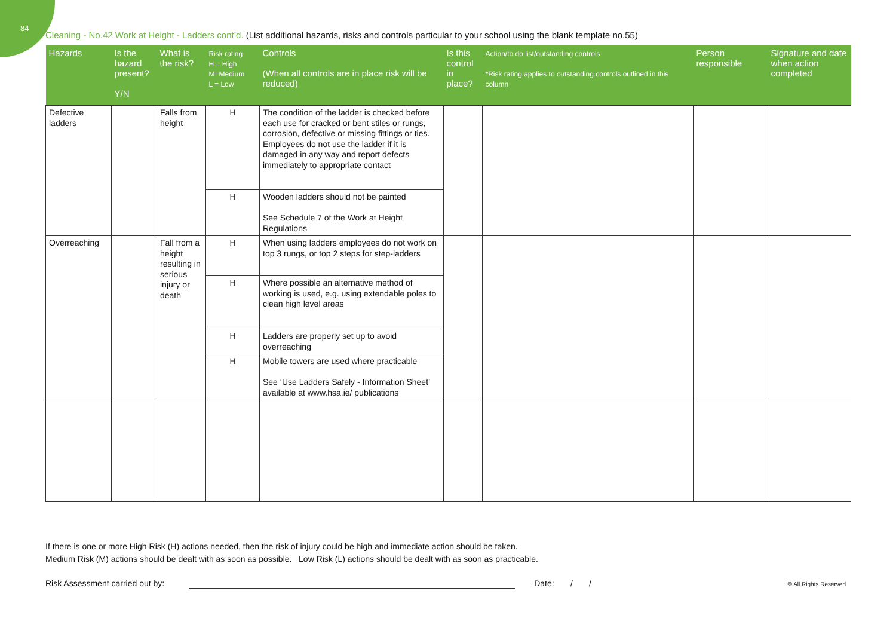84
Cleaning - No.42 Work at Height - Ladders cont’d. (List additional hazards, risks and controls particular to your school using the blank template no.55)
| Hazards | Is the hazard present? Y/N | What is the risk? | Risk rating H = High M=Medium L = Low | Controls (When all controls are in place risk will be reduced) | Is this control in place? | Action/to do list/outstanding controls *Risk rating applies to outstanding controls outlined in this column | Person responsible | Signature and date when action completed |
| --- | --- | --- | --- | --- | --- | --- | --- | --- |
| Defective ladders | | Falls from height | H | The condition of the ladder is checked before each use for cracked or bent stiles or rungs, corrosion, defective or missing fittings or ties. Employees do not use the ladder if it is damaged in any way and report defects immediately to appropriate contact | | | | |
| | | | H | Wooden ladders should not be painted See Schedule 7 of the Work at Height Regulations | | | | |
| Overreaching | | Fall from a height resulting in serious injury or death | H | When using ladders employees do not work on top 3 rungs, or top 2 steps for step-ladders | | | | |
| | | | H | Where possible an alternative method of working is used, e.g. using extendable poles to clean high level areas | | | | |
| | | | H | Ladders are properly set up to avoid overreaching | | | | |
| | | | H | Mobile towers are used where practicable See ‘Use Ladders Safely - Information Sheet’ available at www.hsa.ie/ publications | | | | |
If there is one or more High Risk (H) actions needed, then the risk of injury could be high and immediate action should be taken.
Medium Risk (M) actions should be dealt with as soon as possible. Low Risk (L) actions should be dealt with as soon as practicable.
Risk Assessment carried out by: Date: / / © All Rights Reserved